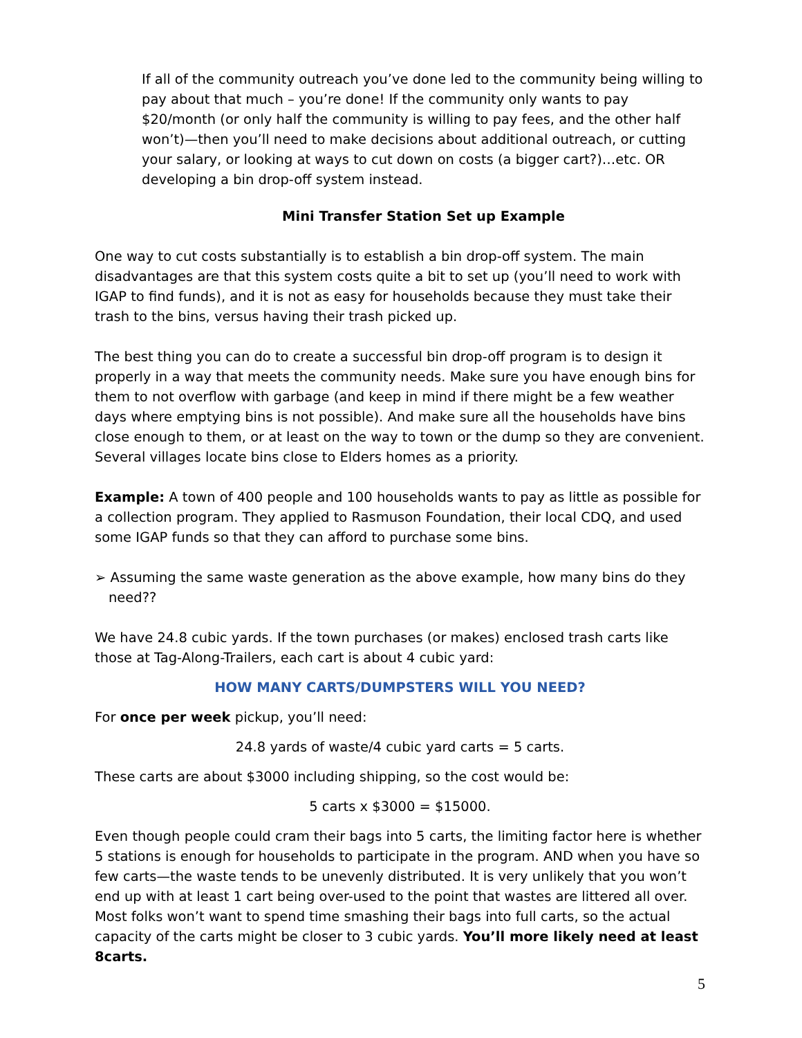If all of the community outreach you’ve done led to the community being willing to pay about that much – you’re done! If the community only wants to pay $20/month (or only half the community is willing to pay fees, and the other half won’t)—then you’ll need to make decisions about additional outreach, or cutting your salary, or looking at ways to cut down on costs (a bigger cart?)…etc. OR developing a bin drop-off system instead.
Mini Transfer Station Set up Example
One way to cut costs substantially is to establish a bin drop-off system. The main disadvantages are that this system costs quite a bit to set up (you’ll need to work with IGAP to find funds), and it is not as easy for households because they must take their trash to the bins, versus having their trash picked up.
The best thing you can do to create a successful bin drop-off program is to design it properly in a way that meets the community needs. Make sure you have enough bins for them to not overflow with garbage (and keep in mind if there might be a few weather days where emptying bins is not possible). And make sure all the households have bins close enough to them, or at least on the way to town or the dump so they are convenient. Several villages locate bins close to Elders homes as a priority.
Example: A town of 400 people and 100 households wants to pay as little as possible for a collection program. They applied to Rasmuson Foundation, their local CDQ, and used some IGAP funds so that they can afford to purchase some bins.
➢ Assuming the same waste generation as the above example, how many bins do they need??
We have 24.8 cubic yards. If the town purchases (or makes) enclosed trash carts like those at Tag-Along-Trailers, each cart is about 4 cubic yard:
HOW MANY CARTS/DUMPSTERS WILL YOU NEED?
For once per week pickup, you’ll need:
24.8 yards of waste/4 cubic yard carts = 5 carts.
These carts are about $3000 including shipping, so the cost would be:
5 carts x $3000 = $15000.
Even though people could cram their bags into 5 carts, the limiting factor here is whether 5 stations is enough for households to participate in the program. AND when you have so few carts—the waste tends to be unevenly distributed. It is very unlikely that you won’t end up with at least 1 cart being over-used to the point that wastes are littered all over. Most folks won’t want to spend time smashing their bags into full carts, so the actual capacity of the carts might be closer to 3 cubic yards. You’ll more likely need at least 8carts.
5